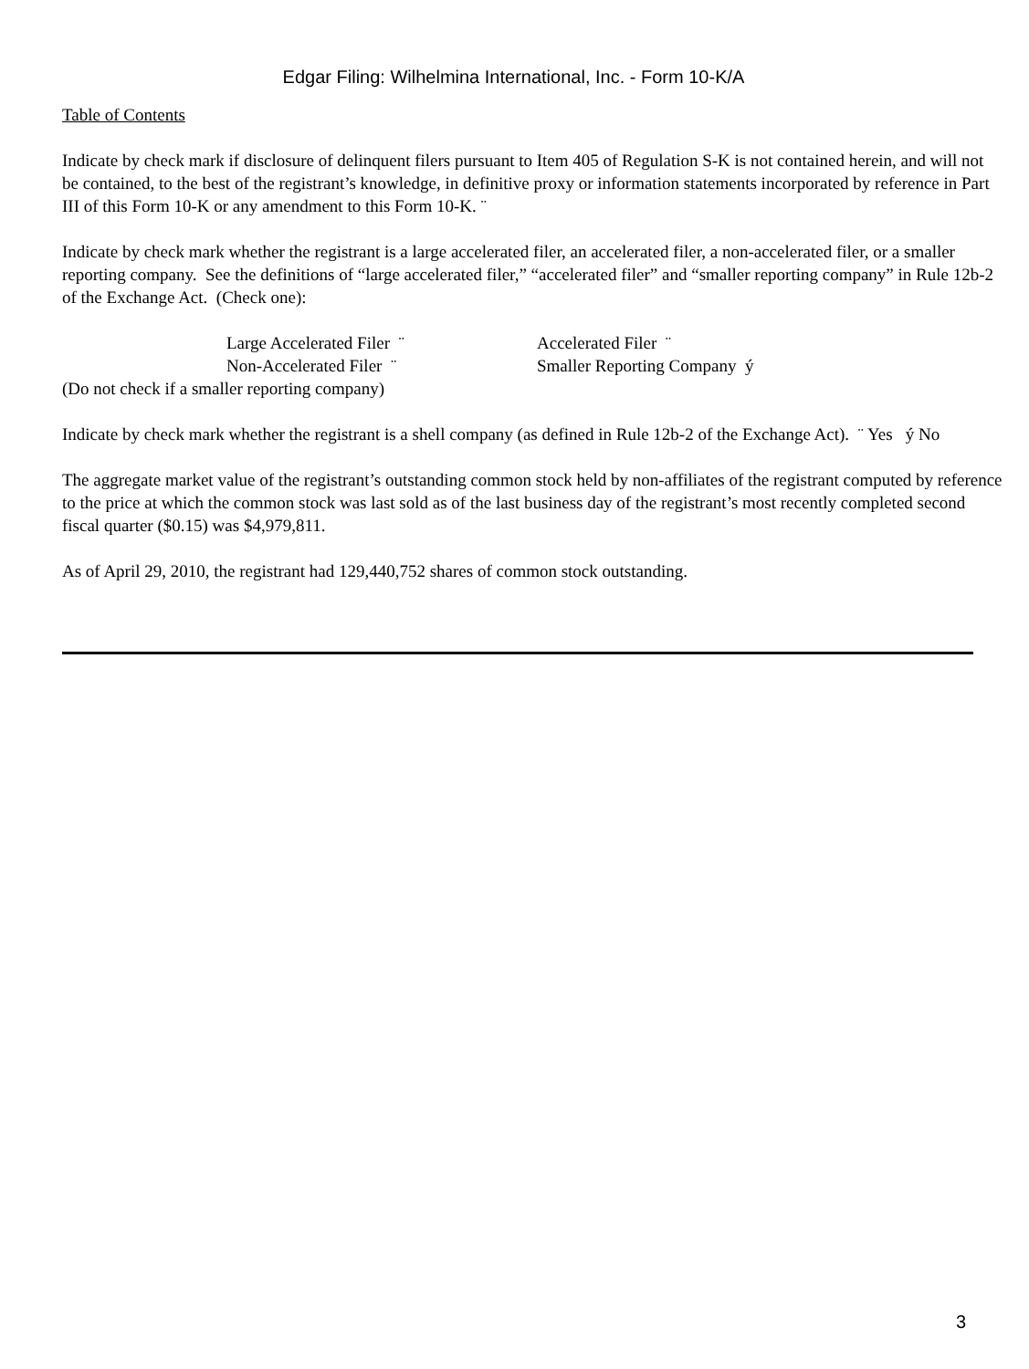Edgar Filing: Wilhelmina International, Inc. - Form 10-K/A
Table of Contents
Indicate by check mark if disclosure of delinquent filers pursuant to Item 405 of Regulation S-K is not contained herein, and will not be contained, to the best of the registrant’s knowledge, in definitive proxy or information statements incorporated by reference in Part III of this Form 10-K or any amendment to this Form 10-K. ¨
Indicate by check mark whether the registrant is a large accelerated filer, an accelerated filer, a non-accelerated filer, or a smaller reporting company. See the definitions of “large accelerated filer,” “accelerated filer” and “smaller reporting company” in Rule 12b-2 of the Exchange Act. (Check one):
Large Accelerated Filer ¨ Accelerated Filer ¨
Non-Accelerated Filer ¨ Smaller Reporting Company ý
(Do not check if a smaller reporting company)
Indicate by check mark whether the registrant is a shell company (as defined in Rule 12b-2 of the Exchange Act). ¨ Yes ý No
The aggregate market value of the registrant’s outstanding common stock held by non-affiliates of the registrant computed by reference to the price at which the common stock was last sold as of the last business day of the registrant’s most recently completed second fiscal quarter ($0.15) was $4,979,811.
As of April 29, 2010, the registrant had 129,440,752 shares of common stock outstanding.
3